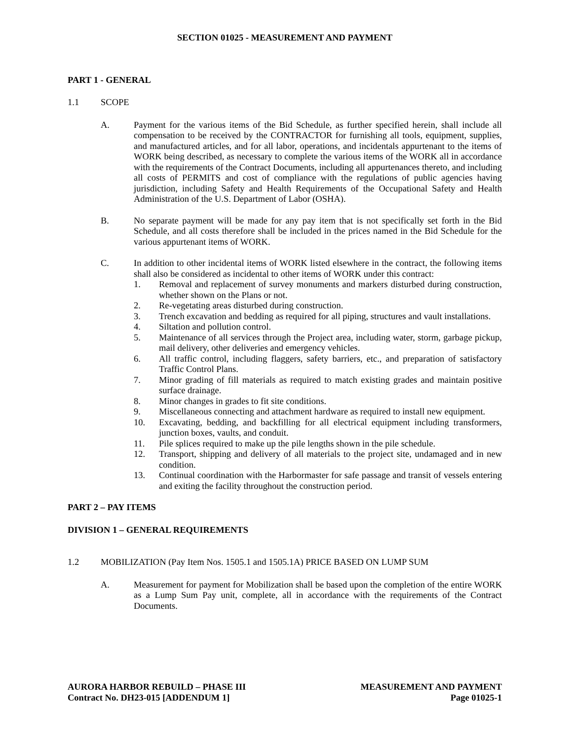SECTION 01025 - MEASUREMENT AND PAYMENT
PART 1 - GENERAL
1.1 SCOPE
A. Payment for the various items of the Bid Schedule, as further specified herein, shall include all compensation to be received by the CONTRACTOR for furnishing all tools, equipment, supplies, and manufactured articles, and for all labor, operations, and incidentals appurtenant to the items of WORK being described, as necessary to complete the various items of the WORK all in accordance with the requirements of the Contract Documents, including all appurtenances thereto, and including all costs of PERMITS and cost of compliance with the regulations of public agencies having jurisdiction, including Safety and Health Requirements of the Occupational Safety and Health Administration of the U.S. Department of Labor (OSHA).
B. No separate payment will be made for any pay item that is not specifically set forth in the Bid Schedule, and all costs therefore shall be included in the prices named in the Bid Schedule for the various appurtenant items of WORK.
C. In addition to other incidental items of WORK listed elsewhere in the contract, the following items shall also be considered as incidental to other items of WORK under this contract:
1. Removal and replacement of survey monuments and markers disturbed during construction, whether shown on the Plans or not.
2. Re-vegetating areas disturbed during construction.
3. Trench excavation and bedding as required for all piping, structures and vault installations.
4. Siltation and pollution control.
5. Maintenance of all services through the Project area, including water, storm, garbage pickup, mail delivery, other deliveries and emergency vehicles.
6. All traffic control, including flaggers, safety barriers, etc., and preparation of satisfactory Traffic Control Plans.
7. Minor grading of fill materials as required to match existing grades and maintain positive surface drainage.
8. Minor changes in grades to fit site conditions.
9. Miscellaneous connecting and attachment hardware as required to install new equipment.
10. Excavating, bedding, and backfilling for all electrical equipment including transformers, junction boxes, vaults, and conduit.
11. Pile splices required to make up the pile lengths shown in the pile schedule.
12. Transport, shipping and delivery of all materials to the project site, undamaged and in new condition.
13. Continual coordination with the Harbormaster for safe passage and transit of vessels entering and exiting the facility throughout the construction period.
PART 2 – PAY ITEMS
DIVISION 1 – GENERAL REQUIREMENTS
1.2 MOBILIZATION (Pay Item Nos. 1505.1 and 1505.1A) PRICE BASED ON LUMP SUM
A. Measurement for payment for Mobilization shall be based upon the completion of the entire WORK as a Lump Sum Pay unit, complete, all in accordance with the requirements of the Contract Documents.
AURORA HARBOR REBUILD – PHASE III
Contract No. DH23-015 [ADDENDUM 1]
MEASUREMENT AND PAYMENT
Page 01025-1